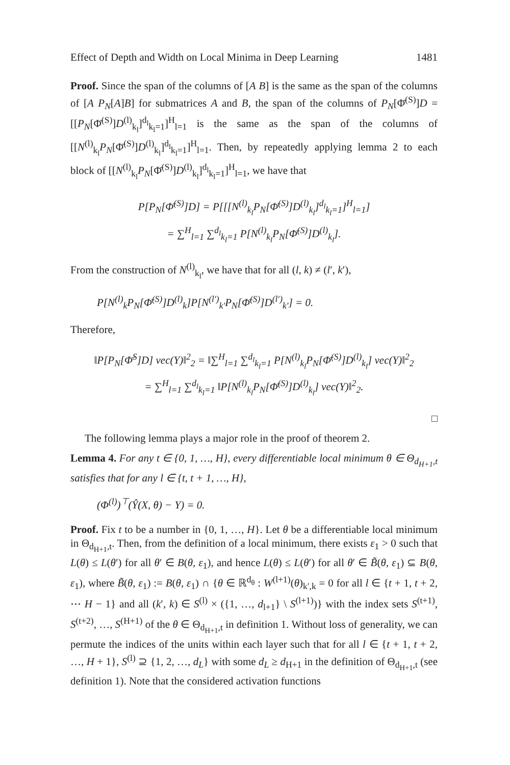Effect of Depth and Width on Local Minima in Deep Learning 1481
Proof. Since the span of the columns of [A B] is the same as the span of the columns of [A P<sub>N</sub>[A]B] for submatrices A and B, the span of the columns of P<sub>N</sub>[Φ̄<sup>(S)</sup>]D = [[P<sub>N</sub>[Φ̄<sup>(S)</sup>]D<sup>(l)</sup><sub>k<sub>l</sub></sub>]<sup>d<sub>l</sub></sup><sub>k<sub>l</sub>=1</sub>]<sup>H</sup><sub>l=1</sub> is the same as the span of the columns of [[N<sup>(l)</sup><sub>k<sub>l</sub></sub>P<sub>N</sub>[Φ̄<sup>(S)</sup>]D<sup>(l)</sup><sub>k<sub>l</sub></sub>]<sup>d<sub>l</sub></sup><sub>k<sub>l</sub>=1</sub>]<sup>H</sup><sub>l=1</sub>. Then, by repeatedly applying lemma 2 to each block of [[N<sup>(l)</sup><sub>k<sub>l</sub></sub>P<sub>N</sub>[Φ̄<sup>(S)</sup>]D<sup>(l)</sup><sub>k<sub>l</sub></sub>]<sup>d<sub>l</sub></sup><sub>k<sub>l</sub>=1</sub>]<sup>H</sup><sub>l=1</sub>, we have that
P[P<sub>N</sub>[Φ̄<sup>(S)</sup>]D] = P[[[N<sup>(l)</sup><sub>k<sub>l</sub></sub>P<sub>N</sub>[Φ̄<sup>(S)</sup>]D<sup>(l)</sup><sub>k<sub>l</sub></sub>]<sup>d<sub>l</sub></sup><sub>k<sub>l</sub>=1</sub>]<sup>H</sup><sub>l=1</sub>]
= ∑<sup>H</sup><sub>l=1</sub> ∑<sup>d<sub>l</sub></sup><sub>k<sub>l</sub>=1</sub> P[N<sup>(l)</sup><sub>k<sub>l</sub></sub>P<sub>N</sub>[Φ̄<sup>(S)</sup>]D<sup>(l)</sup><sub>k<sub>l</sub></sub>].
From the construction of N<sup>(l)</sup><sub>k<sub>l</sub></sub>, we have that for all (l, k) ≠ (l′, k′),
P[N<sup>(l)</sup><sub>k</sub>P<sub>N</sub>[Φ̄<sup>(S)</sup>]D<sup>(l)</sup><sub>k</sub>]P[N<sup>(l′)</sup><sub>k′</sub>P<sub>N</sub>[Φ̄<sup>(S)</sup>]D<sup>(l′)</sup><sub>k′</sub>] = 0.
Therefore,
‖P[P<sub>N</sub>[Φ̄<sup>S</sup>]D] vec(Y)‖<sup>2</sup><sub>2</sub> = ‖∑<sup>H</sup><sub>l=1</sub> ∑<sup>d<sub>l</sub></sup><sub>k<sub>l</sub>=1</sub> P[N<sup>(l)</sup><sub>k<sub>l</sub></sub>P<sub>N</sub>[Φ̄<sup>(S)</sup>]D<sup>(l)</sup><sub>k<sub>l</sub></sub>] vec(Y)‖<sup>2</sup><sub>2</sub>
= ∑<sup>H</sup><sub>l=1</sub> ∑<sup>d<sub>l</sub></sup><sub>k<sub>l</sub>=1</sub> ‖P[N<sup>(l)</sup><sub>k<sub>l</sub></sub>P<sub>N</sub>[Φ̄<sup>(S)</sup>]D<sup>(l)</sup><sub>k<sub>l</sub></sub>] vec(Y)‖<sup>2</sup><sub>2</sub>.
□
The following lemma plays a major role in the proof of theorem 2.
Lemma 4. For any t ∈ {0, 1, …, H}, every differentiable local minimum θ ∈ Θ<sub>d<sub>H+1</sub>,t</sub> satisfies that for any l ∈ {t, t + 1, …, H},
(Φ<sup>(l)</sup>)<sup>⊤</sup>(Ŷ(X, θ) − Y) = 0.
Proof. Fix t to be a number in {0, 1, …, H}. Let θ be a differentiable local minimum in Θ<sub>d<sub>H+1</sub>,t</sub>. Then, from the definition of a local minimum, there exists ε<sub>1</sub> > 0 such that L(θ) ≤ L(θ′) for all θ′ ∈ B(θ, ε<sub>1</sub>), and hence L(θ) ≤ L(θ′) for all θ′ ∈ B̃(θ, ε<sub>1</sub>) ⊆ B(θ, ε<sub>1</sub>), where B̃(θ, ε<sub>1</sub>) := B(θ, ε<sub>1</sub>) ∩ {θ ∈ ℝ<sup>d<sub>θ</sub></sup> : W<sup>(l+1)</sup>(θ)<sub>k′,k</sub> = 0 for all l ∈ {t + 1, t + 2, ⋯ H − 1} and all (k′, k) ∈ S<sup>(l)</sup> × ({1, …, d<sub>l+1</sub>} \ S<sup>(l+1)</sup>)} with the index sets S<sup>(t+1)</sup>, S<sup>(t+2)</sup>, …, S<sup>(H+1)</sup> of the θ ∈ Θ<sub>d<sub>H+1</sub>,t</sub> in definition 1. Without loss of generality, we can permute the indices of the units within each layer such that for all l ∈ {t + 1, t + 2, …, H + 1}, S<sup>(l)</sup> ⊇ {1, 2, …, d<sub>L</sub>} with some d<sub>L</sub> ≥ d<sub>H+1</sub> in the definition of Θ<sub>d<sub>H+1</sub>,t</sub> (see definition 1). Note that the considered activation functions